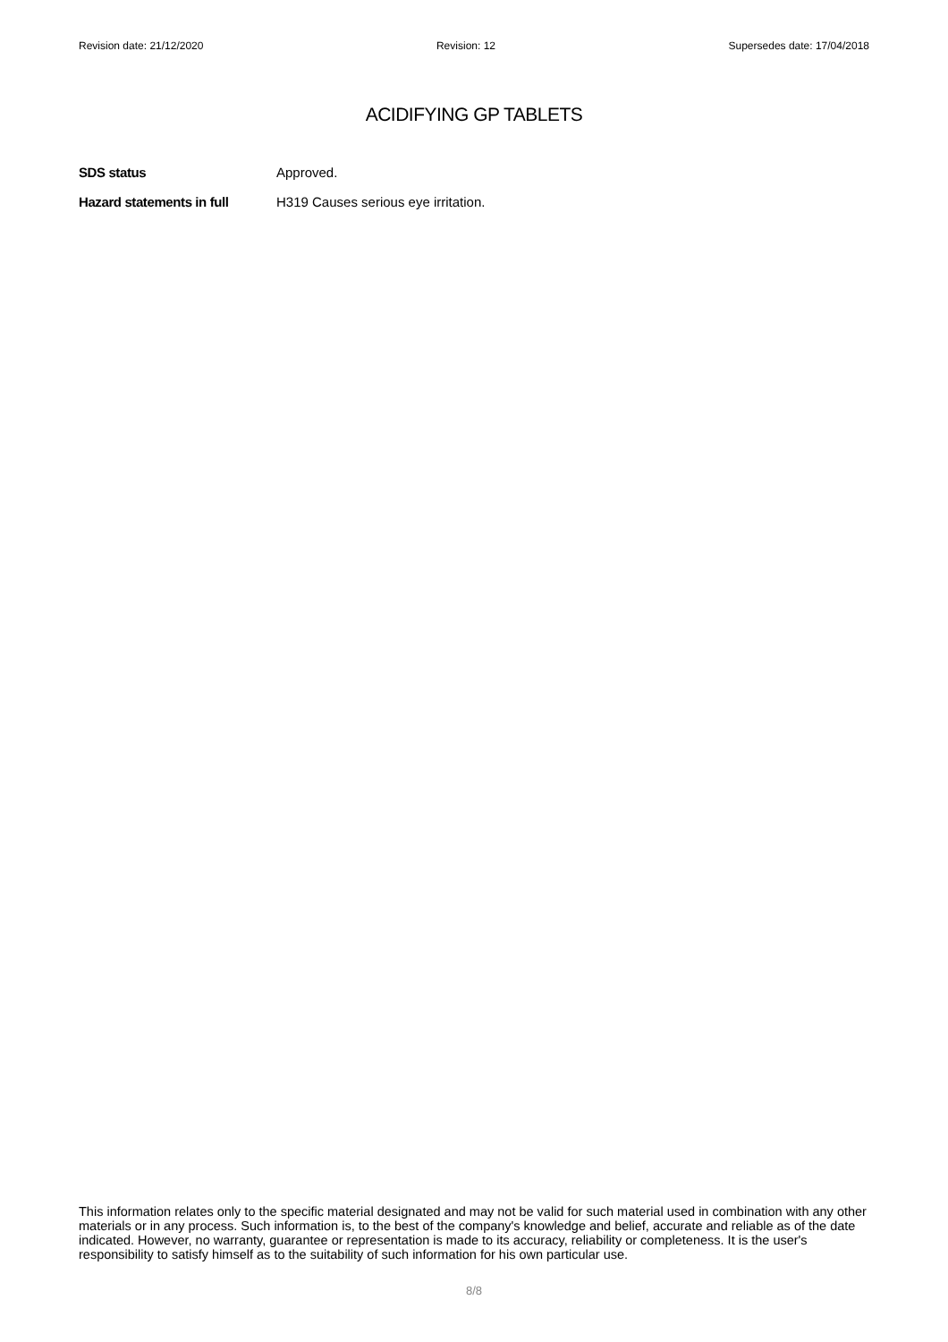Revision date: 21/12/2020 Revision: 12 Supersedes date: 17/04/2018
ACIDIFYING GP TABLETS
SDS status Approved.
Hazard statements in full H319 Causes serious eye irritation.
This information relates only to the specific material designated and may not be valid for such material used in combination with any other materials or in any process. Such information is, to the best of the company's knowledge and belief, accurate and reliable as of the date indicated. However, no warranty, guarantee or representation is made to its accuracy, reliability or completeness. It is the user's responsibility to satisfy himself as to the suitability of such information for his own particular use.
8/8